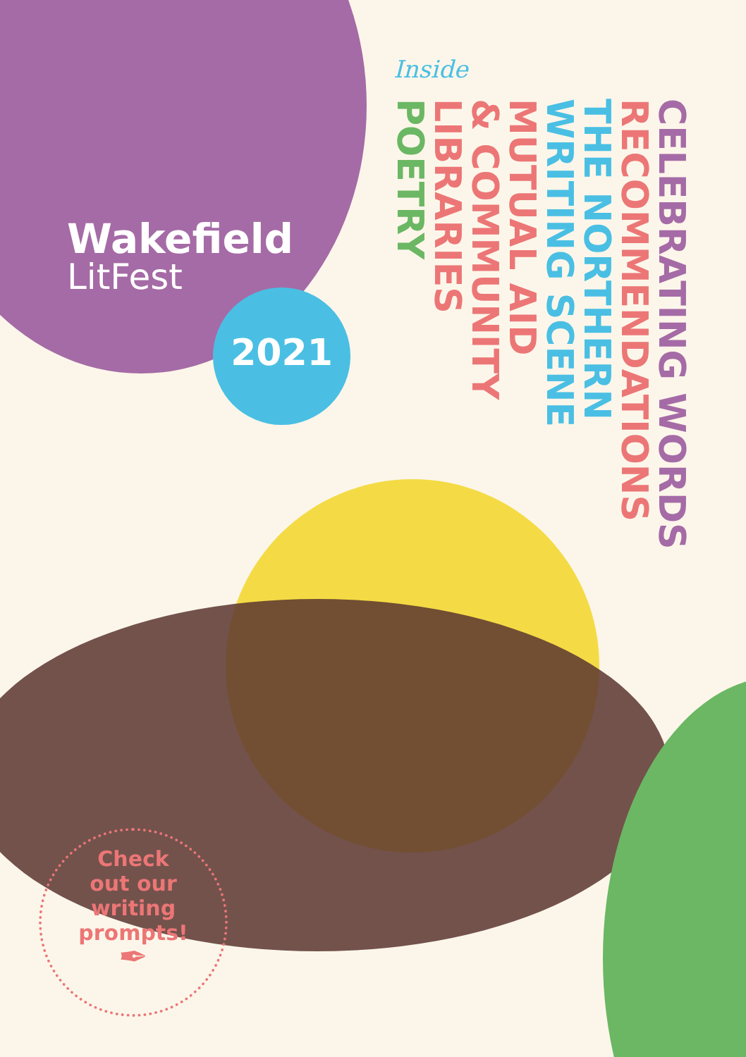Wakefield
LitFest
2021
Inside
CELEBRATING WORDS
RECOMMENDATIONS
THE NORTHERN
WRITING SCENE
MUTUAL AID
& COMMUNITY
LIBRARIES
POETRY
Check
out our
writing
prompts!
✒